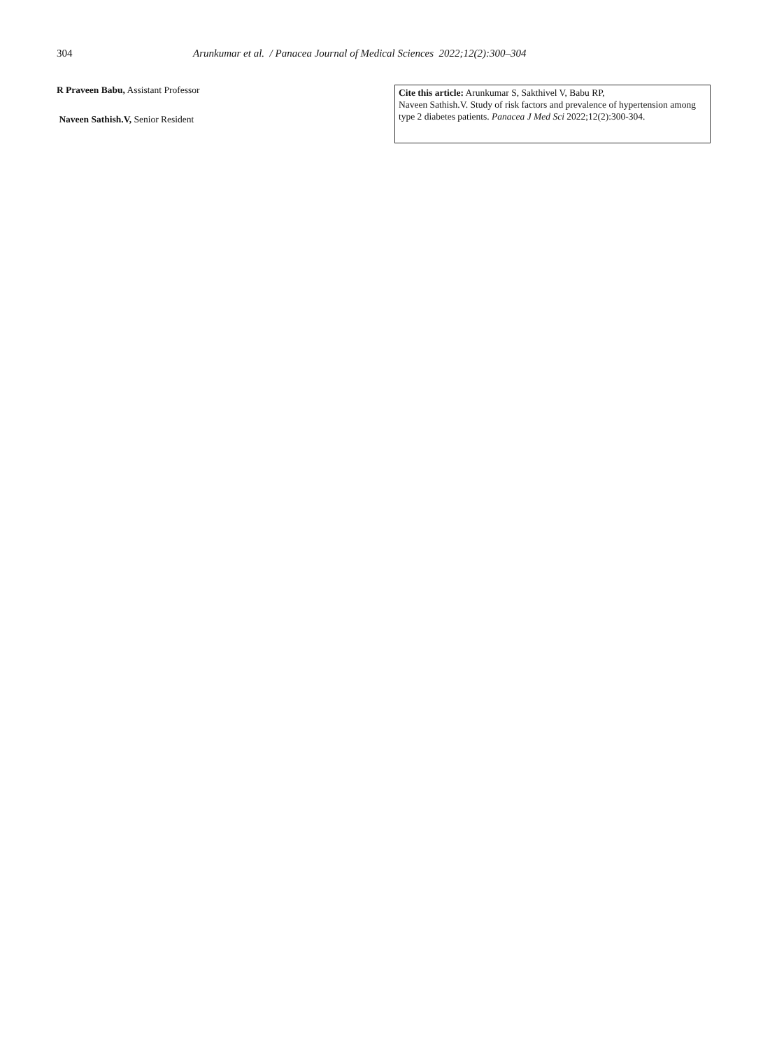304 Arunkumar et al. / Panacea Journal of Medical Sciences 2022;12(2):300–304
R Praveen Babu, Assistant Professor
Naveen Sathish.V, Senior Resident
Cite this article: Arunkumar S, Sakthivel V, Babu RP,
Naveen Sathish.V. Study of risk factors and prevalence of hypertension among type 2 diabetes patients. Panacea J Med Sci 2022;12(2):300-304.